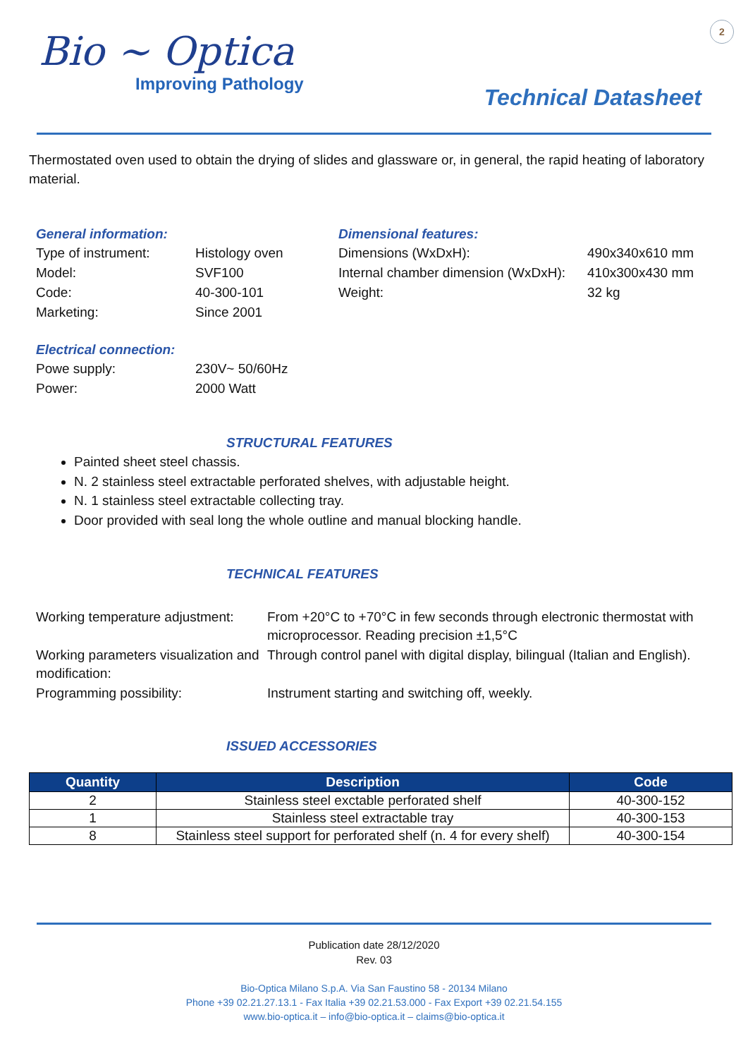2
Bio ~ Optica
Improving Pathology
Technical Datasheet
Thermostated oven used to obtain the drying of slides and glassware or, in general, the rapid heating of laboratory material.
General information:
| Type of instrument: | Histology oven |
| Model: | SVF100 |
| Code: | 40-300-101 |
| Marketing: | Since 2001 |
Dimensional features:
| Dimensions (WxDxH): | 490x340x610 mm |
| Internal chamber dimension (WxDxH): | 410x300x430 mm |
| Weight: | 32 kg |
Electrical connection:
| Powe supply: | 230V~ 50/60Hz |
| Power: | 2000 Watt |
STRUCTURAL FEATURES
Painted sheet steel chassis.
N. 2 stainless steel extractable perforated shelves, with adjustable height.
N. 1 stainless steel extractable collecting tray.
Door provided with seal long the whole outline and manual blocking handle.
TECHNICAL FEATURES
| Working temperature adjustment: | From +20°C to +70°C in few seconds through electronic thermostat with microprocessor. Reading precision ±1,5°C |
| Working parameters visualization and modification: | Through control panel with digital display, bilingual (Italian and English). |
| Programming possibility: | Instrument starting and switching off, weekly. |
ISSUED ACCESSORIES
| Quantity | Description | Code |
| --- | --- | --- |
| 2 | Stainless steel exctable perforated shelf | 40-300-152 |
| 1 | Stainless steel extractable tray | 40-300-153 |
| 8 | Stainless steel support for perforated shelf (n. 4 for every shelf) | 40-300-154 |
Publication date 28/12/2020
Rev. 03
Bio-Optica Milano S.p.A. Via San Faustino 58 - 20134 Milano
Phone +39 02.21.27.13.1 - Fax Italia +39 02.21.53.000 - Fax Export +39 02.21.54.155
www.bio-optica.it – info@bio-optica.it – claims@bio-optica.it